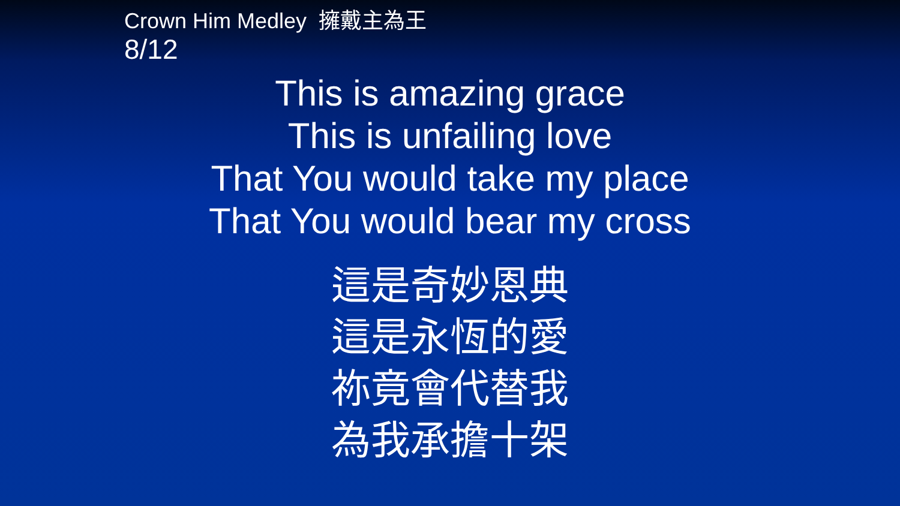Crown Him Medley 擁戴主為王
8/12
This is amazing grace
This is unfailing love
That You would take my place
That You would bear my cross
這是奇妙恩典
這是永恆的愛
祢竟會代替我
為我承擔十架